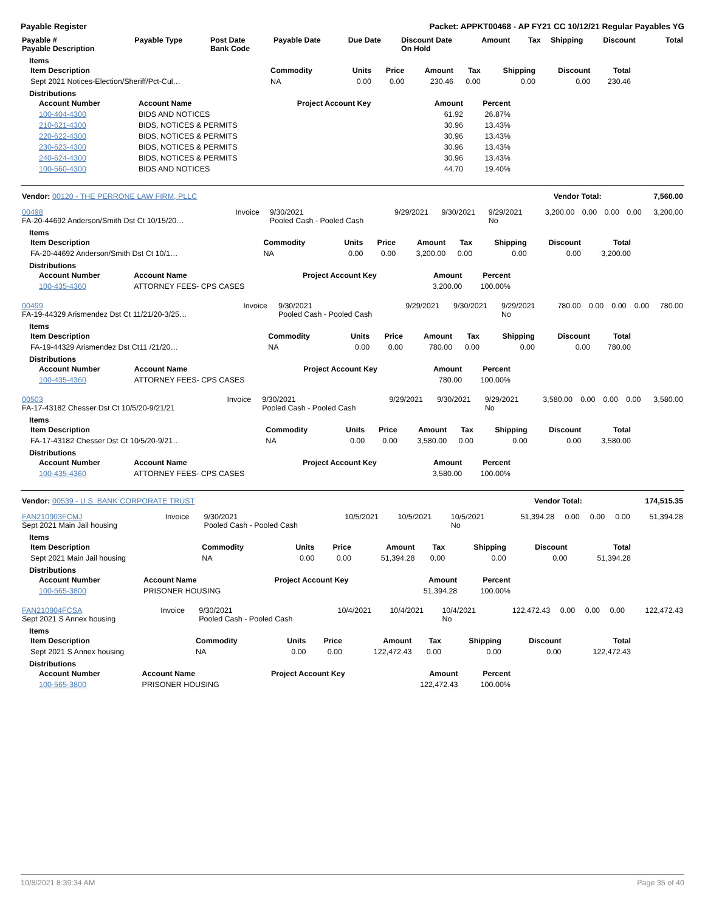Payable Register Packet: APPKT00468 - AP FY21 CC 10/12/21 Regular Payables YG
| Payable # Payable Description | Payable Type | Post Date Bank Code | Payable Date | Due Date | Discount Date On Hold | Amount | Tax | Shipping | Discount | Total |
| --- | --- | --- | --- | --- | --- | --- | --- | --- | --- | --- |
Items
| Item Description | Commodity | Units | Price | Amount | Tax | Shipping | Discount | Total |
| --- | --- | --- | --- | --- | --- | --- | --- | --- |
| Sept 2021 Notices-Election/Sheriff/Pct-Cul… | NA | 0.00 | 0.00 | 230.46 | 0.00 | 0.00 | 0.00 | 230.46 |
Distributions
| Account Number | Account Name | Project Account Key | Amount | Percent |
| --- | --- | --- | --- | --- |
| 100-404-4300 | BIDS AND NOTICES | | 61.92 | 26.87% |
| 210-621-4300 | BIDS, NOTICES & PERMITS | | 30.96 | 13.43% |
| 220-622-4300 | BIDS, NOTICES & PERMITS | | 30.96 | 13.43% |
| 230-623-4300 | BIDS, NOTICES & PERMITS | | 30.96 | 13.43% |
| 240-624-4300 | BIDS, NOTICES & PERMITS | | 30.96 | 13.43% |
| 100-560-4300 | BIDS AND NOTICES | | 44.70 | 19.40% |
| Vendor: 00120 - THE PERRONE LAW FIRM, PLLC | Vendor Total: | 7,560.00 |
| --- | --- | --- |
| 00498 FA-20-44692 Anderson/Smith Dst Ct 10/15/20… | Invoice | 9/30/2021 Pooled Cash - Pooled Cash | 9/29/2021 | 9/30/2021 | 9/29/2021 No | 3,200.00 | 0.00 | 0.00 | 0.00 | 3,200.00 |
Items
| Item Description | Commodity | Units | Price | Amount | Tax | Shipping | Discount | Total |
| --- | --- | --- | --- | --- | --- | --- | --- | --- |
| FA-20-44692 Anderson/Smith Dst Ct 10/1… | NA | 0.00 | 0.00 | 3,200.00 | 0.00 | 0.00 | 0.00 | 3,200.00 |
Distributions
| Account Number | Account Name | Project Account Key | Amount | Percent |
| --- | --- | --- | --- | --- |
| 100-435-4360 | ATTORNEY FEES- CPS CASES | | 3,200.00 | 100.00% |
| 00499 FA-19-44329 Arismendez Dst Ct 11/21/20-3/25… | Invoice | 9/30/2021 Pooled Cash - Pooled Cash | 9/29/2021 | 9/30/2021 | 9/29/2021 No | 780.00 | 0.00 | 0.00 | 0.00 | 780.00 |
Items
| Item Description | Commodity | Units | Price | Amount | Tax | Shipping | Discount | Total |
| --- | --- | --- | --- | --- | --- | --- | --- | --- |
| FA-19-44329 Arismendez Dst Ct11 /21/20… | NA | 0.00 | 0.00 | 780.00 | 0.00 | 0.00 | 0.00 | 780.00 |
Distributions
| Account Number | Account Name | Project Account Key | Amount | Percent |
| --- | --- | --- | --- | --- |
| 100-435-4360 | ATTORNEY FEES- CPS CASES | | 780.00 | 100.00% |
| 00503 FA-17-43182 Chesser Dst Ct 10/5/20-9/21/21 | Invoice | 9/30/2021 Pooled Cash - Pooled Cash | 9/29/2021 | 9/30/2021 | 9/29/2021 No | 3,580.00 | 0.00 | 0.00 | 0.00 | 3,580.00 |
Items
| Item Description | Commodity | Units | Price | Amount | Tax | Shipping | Discount | Total |
| --- | --- | --- | --- | --- | --- | --- | --- | --- |
| FA-17-43182 Chesser Dst Ct 10/5/20-9/21… | NA | 0.00 | 0.00 | 3,580.00 | 0.00 | 0.00 | 0.00 | 3,580.00 |
Distributions
| Account Number | Account Name | Project Account Key | Amount | Percent |
| --- | --- | --- | --- | --- |
| 100-435-4360 | ATTORNEY FEES- CPS CASES | | 3,580.00 | 100.00% |
| Vendor: 00539 - U.S. BANK CORPORATE TRUST | Vendor Total: | 174,515.35 |
| --- | --- | --- |
| FAN210903FCMJ Sept 2021 Main Jail housing | Invoice | 9/30/2021 Pooled Cash - Pooled Cash | 10/5/2021 | 10/5/2021 | 10/5/2021 No | 51,394.28 | 0.00 | 0.00 | 0.00 | 51,394.28 |
Items
| Item Description | Commodity | Units | Price | Amount | Tax | Shipping | Discount | Total |
| --- | --- | --- | --- | --- | --- | --- | --- | --- |
| Sept 2021 Main Jail housing | NA | 0.00 | 0.00 | 51,394.28 | 0.00 | 0.00 | 0.00 | 51,394.28 |
Distributions
| Account Number | Account Name | Project Account Key | Amount | Percent |
| --- | --- | --- | --- | --- |
| 100-565-3800 | PRISONER HOUSING | | 51,394.28 | 100.00% |
| FAN210904FCSA Sept 2021 S Annex housing | Invoice | 9/30/2021 Pooled Cash - Pooled Cash | 10/4/2021 | 10/4/2021 | 10/4/2021 No | 122,472.43 | 0.00 | 0.00 | 0.00 | 122,472.43 |
Items
| Item Description | Commodity | Units | Price | Amount | Tax | Shipping | Discount | Total |
| --- | --- | --- | --- | --- | --- | --- | --- | --- |
| Sept 2021 S Annex housing | NA | 0.00 | 0.00 | 122,472.43 | 0.00 | 0.00 | 0.00 | 122,472.43 |
Distributions
| Account Number | Account Name | Project Account Key | Amount | Percent |
| --- | --- | --- | --- | --- |
| 100-565-3800 | PRISONER HOUSING | | 122,472.43 | 100.00% |
10/8/2021 8:39:34 AM Page 35 of 40